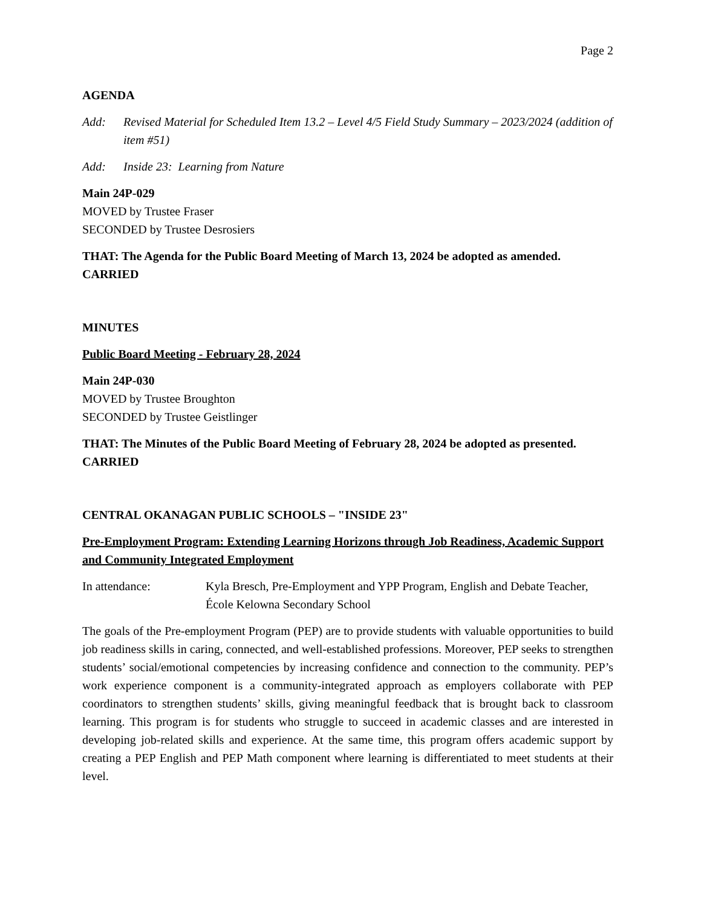Page 2
AGENDA
Add: Revised Material for Scheduled Item 13.2 – Level 4/5 Field Study Summary – 2023/2024 (addition of item #51)
Add: Inside 23: Learning from Nature
Main 24P-029
MOVED by Trustee Fraser
SECONDED by Trustee Desrosiers
THAT: The Agenda for the Public Board Meeting of March 13, 2024 be adopted as amended.
CARRIED
MINUTES
Public Board Meeting - February 28, 2024
Main 24P-030
MOVED by Trustee Broughton
SECONDED by Trustee Geistlinger
THAT: The Minutes of the Public Board Meeting of February 28, 2024 be adopted as presented.
CARRIED
CENTRAL OKANAGAN PUBLIC SCHOOLS – "INSIDE 23"
Pre-Employment Program: Extending Learning Horizons through Job Readiness, Academic Support and Community Integrated Employment
In attendance: Kyla Bresch, Pre-Employment and YPP Program, English and Debate Teacher, École Kelowna Secondary School
The goals of the Pre-employment Program (PEP) are to provide students with valuable opportunities to build job readiness skills in caring, connected, and well-established professions. Moreover, PEP seeks to strengthen students’ social/emotional competencies by increasing confidence and connection to the community. PEP’s work experience component is a community-integrated approach as employers collaborate with PEP coordinators to strengthen students’ skills, giving meaningful feedback that is brought back to classroom learning. This program is for students who struggle to succeed in academic classes and are interested in developing job-related skills and experience. At the same time, this program offers academic support by creating a PEP English and PEP Math component where learning is differentiated to meet students at their level.